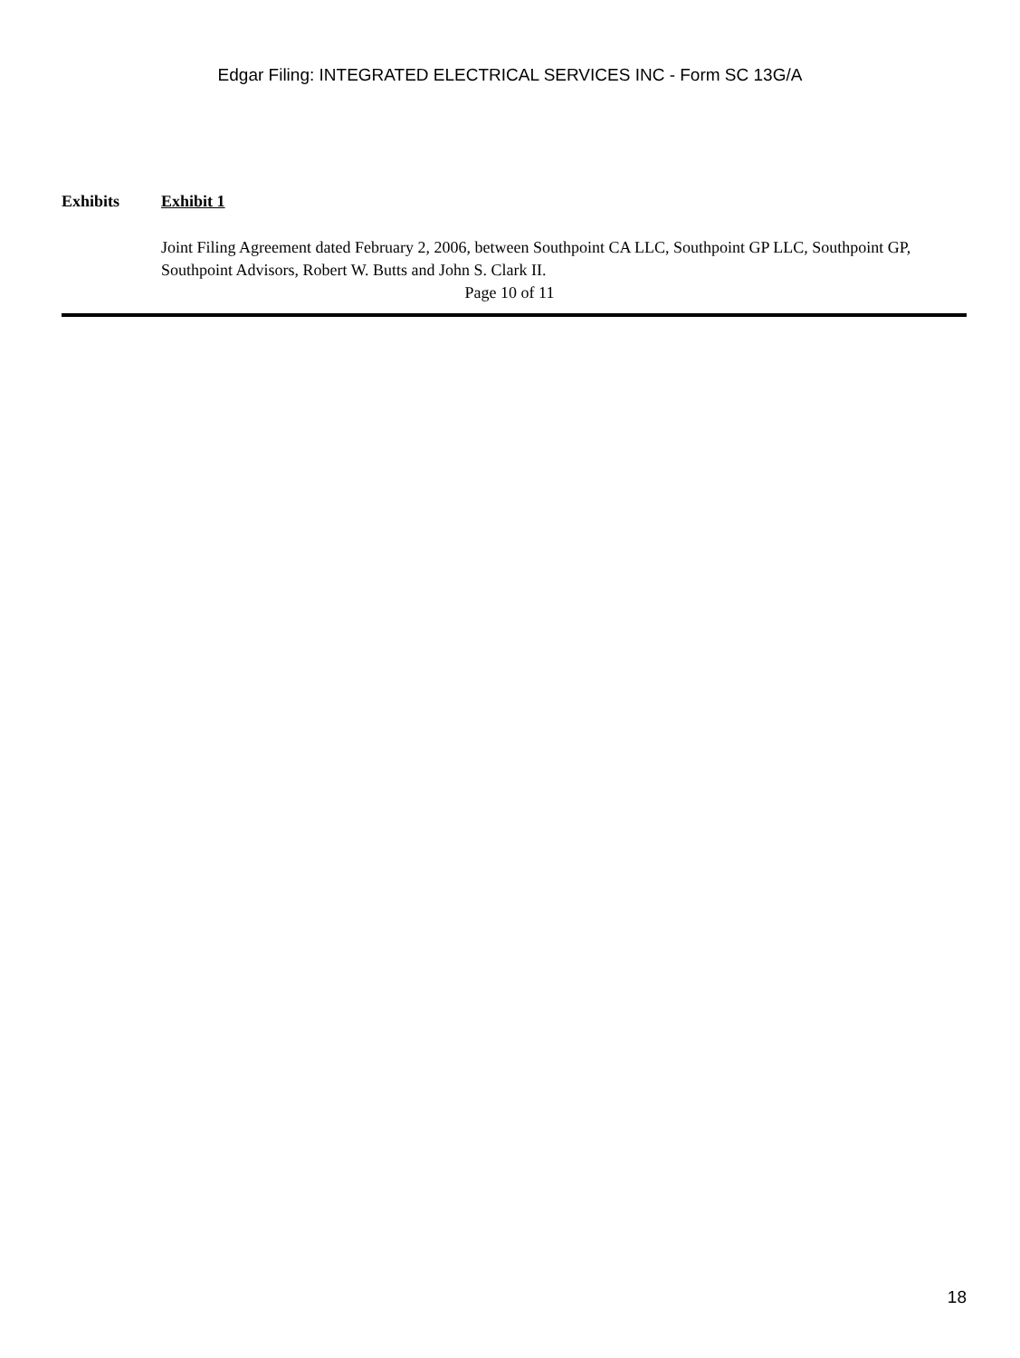Edgar Filing: INTEGRATED ELECTRICAL SERVICES INC - Form SC 13G/A
Exhibits Exhibit 1
Joint Filing Agreement dated February 2, 2006, between Southpoint CA LLC, Southpoint GP LLC, Southpoint GP, Southpoint Advisors, Robert W. Butts and John S. Clark II.
Page 10 of 11
18